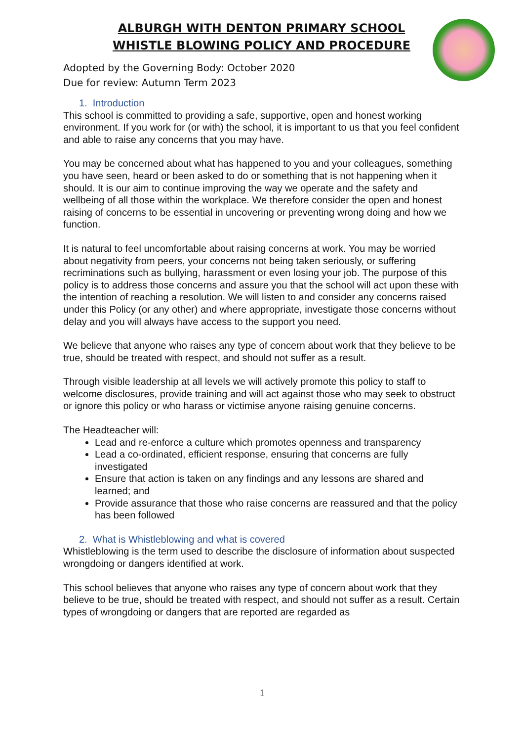ALBURGH WITH DENTON PRIMARY SCHOOL
WHISTLE BLOWING POLICY AND PROCEDURE
Adopted by the Governing Body: October 2020
Due for review: Autumn Term 2023
1. Introduction
This school is committed to providing a safe, supportive, open and honest working environment. If you work for (or with) the school, it is important to us that you feel confident and able to raise any concerns that you may have.
You may be concerned about what has happened to you and your colleagues, something you have seen, heard or been asked to do or something that is not happening when it should. It is our aim to continue improving the way we operate and the safety and wellbeing of all those within the workplace. We therefore consider the open and honest raising of concerns to be essential in uncovering or preventing wrong doing and how we function.
It is natural to feel uncomfortable about raising concerns at work. You may be worried about negativity from peers, your concerns not being taken seriously, or suffering recriminations such as bullying, harassment or even losing your job. The purpose of this policy is to address those concerns and assure you that the school will act upon these with the intention of reaching a resolution. We will listen to and consider any concerns raised under this Policy (or any other) and where appropriate, investigate those concerns without delay and you will always have access to the support you need.
We believe that anyone who raises any type of concern about work that they believe to be true, should be treated with respect, and should not suffer as a result.
Through visible leadership at all levels we will actively promote this policy to staff to welcome disclosures, provide training and will act against those who may seek to obstruct or ignore this policy or who harass or victimise anyone raising genuine concerns.
The Headteacher will:
Lead and re-enforce a culture which promotes openness and transparency
Lead a co-ordinated, efficient response, ensuring that concerns are fully investigated
Ensure that action is taken on any findings and any lessons are shared and learned; and
Provide assurance that those who raise concerns are reassured and that the policy has been followed
2. What is Whistleblowing and what is covered
Whistleblowing is the term used to describe the disclosure of information about suspected wrongdoing or dangers identified at work.
This school believes that anyone who raises any type of concern about work that they believe to be true, should be treated with respect, and should not suffer as a result. Certain types of wrongdoing or dangers that are reported are regarded as
1